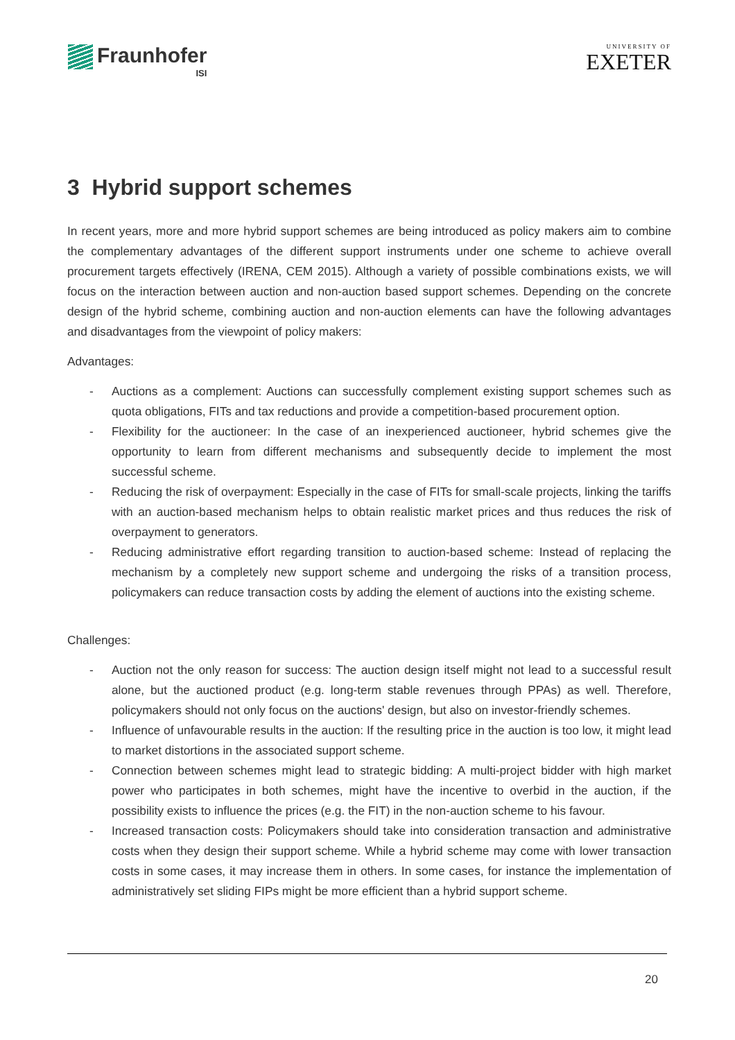Fraunhofer
ISI
UNIVERSITY OF
EXETER
3 Hybrid support schemes
In recent years, more and more hybrid support schemes are being introduced as policy makers aim to combine the complementary advantages of the different support instruments under one scheme to achieve overall procurement targets effectively (IRENA, CEM 2015). Although a variety of possible combinations exists, we will focus on the interaction between auction and non-auction based support schemes. Depending on the concrete design of the hybrid scheme, combining auction and non-auction elements can have the following advantages and disadvantages from the viewpoint of policy makers:
Advantages:
- Auctions as a complement: Auctions can successfully complement existing support schemes such as quota obligations, FITs and tax reductions and provide a competition-based procurement option.
- Flexibility for the auctioneer: In the case of an inexperienced auctioneer, hybrid schemes give the opportunity to learn from different mechanisms and subsequently decide to implement the most successful scheme.
- Reducing the risk of overpayment: Especially in the case of FITs for small-scale projects, linking the tariffs with an auction-based mechanism helps to obtain realistic market prices and thus reduces the risk of overpayment to generators.
- Reducing administrative effort regarding transition to auction-based scheme: Instead of replacing the mechanism by a completely new support scheme and undergoing the risks of a transition process, policymakers can reduce transaction costs by adding the element of auctions into the existing scheme.
Challenges:
- Auction not the only reason for success: The auction design itself might not lead to a successful result alone, but the auctioned product (e.g. long-term stable revenues through PPAs) as well. Therefore, policymakers should not only focus on the auctions' design, but also on investor-friendly schemes.
- Influence of unfavourable results in the auction: If the resulting price in the auction is too low, it might lead to market distortions in the associated support scheme.
- Connection between schemes might lead to strategic bidding: A multi-project bidder with high market power who participates in both schemes, might have the incentive to overbid in the auction, if the possibility exists to influence the prices (e.g. the FIT) in the non-auction scheme to his favour.
- Increased transaction costs: Policymakers should take into consideration transaction and administrative costs when they design their support scheme. While a hybrid scheme may come with lower transaction costs in some cases, it may increase them in others. In some cases, for instance the implementation of administratively set sliding FIPs might be more efficient than a hybrid support scheme.
20